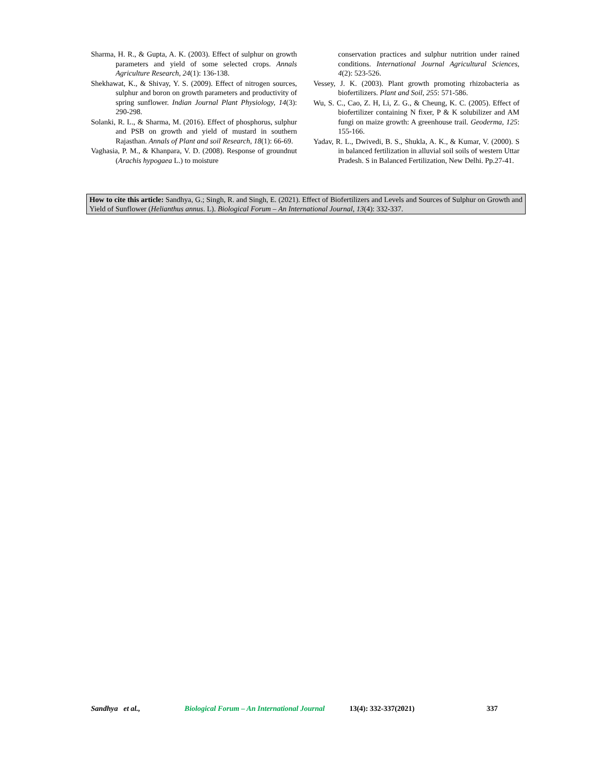Sharma, H. R., & Gupta, A. K. (2003). Effect of sulphur on growth parameters and yield of some selected crops. Annals Agriculture Research, 24(1): 136-138.
Shekhawat, K., & Shivay, Y. S. (2009). Effect of nitrogen sources, sulphur and boron on growth parameters and productivity of spring sunflower. Indian Journal Plant Physiology, 14(3): 290-298.
Solanki, R. L., & Sharma, M. (2016). Effect of phosphorus, sulphur and PSB on growth and yield of mustard in southern Rajasthan. Annals of Plant and soil Research, 18(1): 66-69.
Vaghasia, P. M., & Khanpara, V. D. (2008). Response of groundnut (Arachis hypogaea L.) to moisture
conservation practices and sulphur nutrition under rained conditions. International Journal Agricultural Sciences, 4(2): 523-526.
Vessey, J. K. (2003). Plant growth promoting rhizobacteria as biofertilizers. Plant and Soil, 255: 571-586.
Wu, S. C., Cao, Z. H, Li, Z. G., & Cheung, K. C. (2005). Effect of biofertilizer containing N fixer, P & K solubilizer and AM fungi on maize growth: A greenhouse trail. Geoderma, 125: 155-166.
Yadav, R. L., Dwivedi, B. S., Shukla, A. K., & Kumar, V. (2000). S in balanced fertilization in alluvial soil soils of western Uttar Pradesh. S in Balanced Fertilization, New Delhi. Pp.27-41.
How to cite this article: Sandhya, G.; Singh, R. and Singh, E. (2021). Effect of Biofertilizers and Levels and Sources of Sulphur on Growth and Yield of Sunflower (Helianthus annus. L). Biological Forum – An International Journal, 13(4): 332-337.
Sandhya et al., Biological Forum – An International Journal 13(4): 332-337(2021) 337